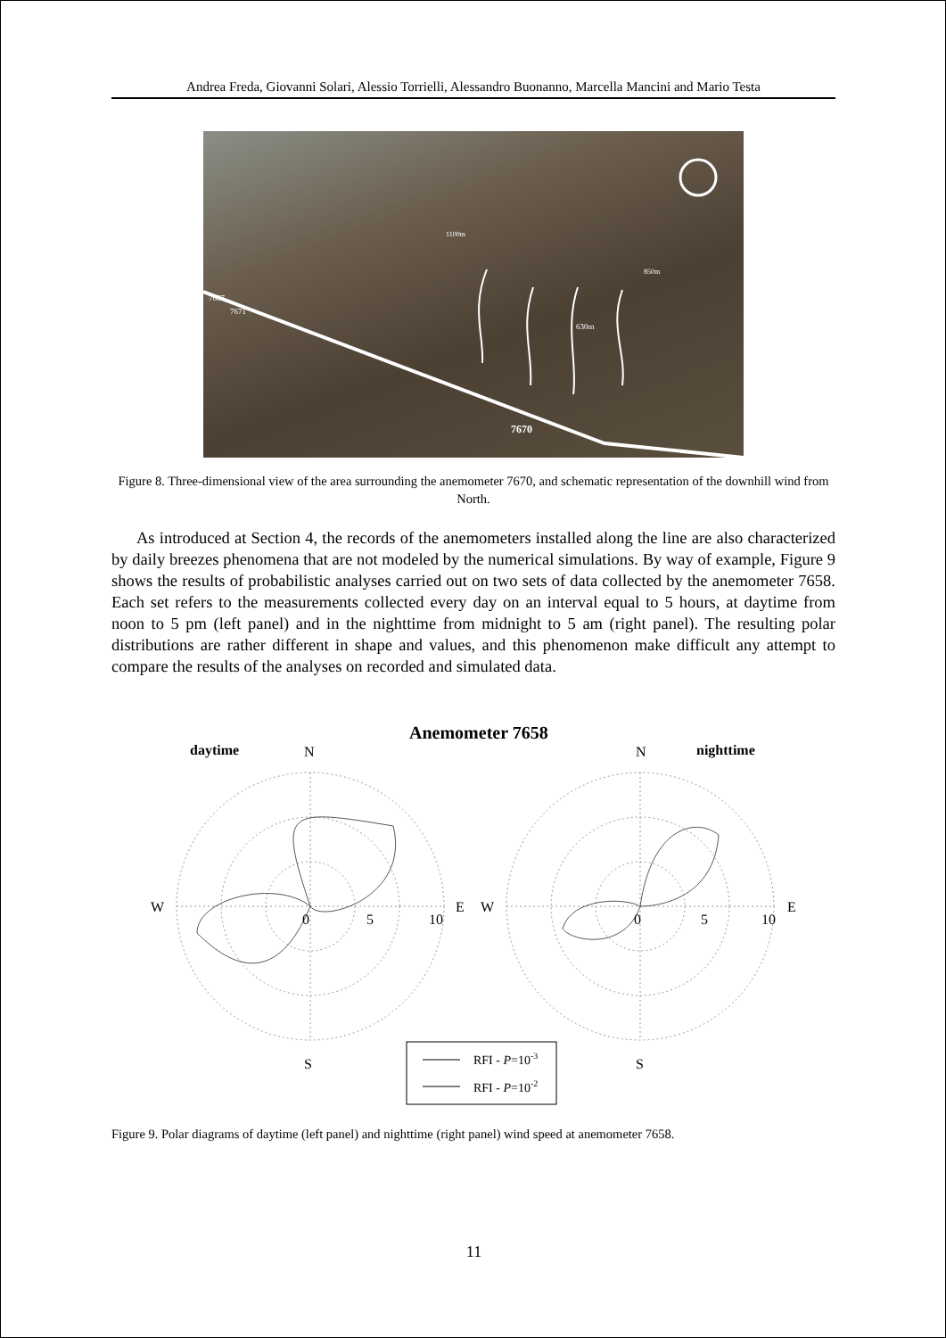Andrea Freda, Giovanni Solari, Alessio Torrielli, Alessandro Buonanno, Marcella Mancini and Mario Testa
7657
7671
1100m
850m
630m
7670
Figure 8. Three-dimensional view of the area surrounding the anemometer 7670, and schematic representation of the downhill wind from North.
As introduced at Section 4, the records of the anemometers installed along the line are also characterized by daily breezes phenomena that are not modeled by the numerical simulations. By way of example, Figure 9 shows the results of probabilistic analyses carried out on two sets of data collected by the anemometer 7658. Each set refers to the measurements collected every day on an interval equal to 5 hours, at daytime from noon to 5 pm (left panel) and in the nighttime from midnight to 5 am (right panel). The resulting polar distributions are rather different in shape and values, and this phenomenon make difficult any attempt to compare the results of the analyses on recorded and simulated data.
Anemometer 7658
daytime
N
N
nighttime
W
E
W
E
0
5
10
0
5
10
S
S
RFI - P=10-3
RFI - P=10-2
Figure 9. Polar diagrams of daytime (left panel) and nighttime (right panel) wind speed at anemometer 7658.
11